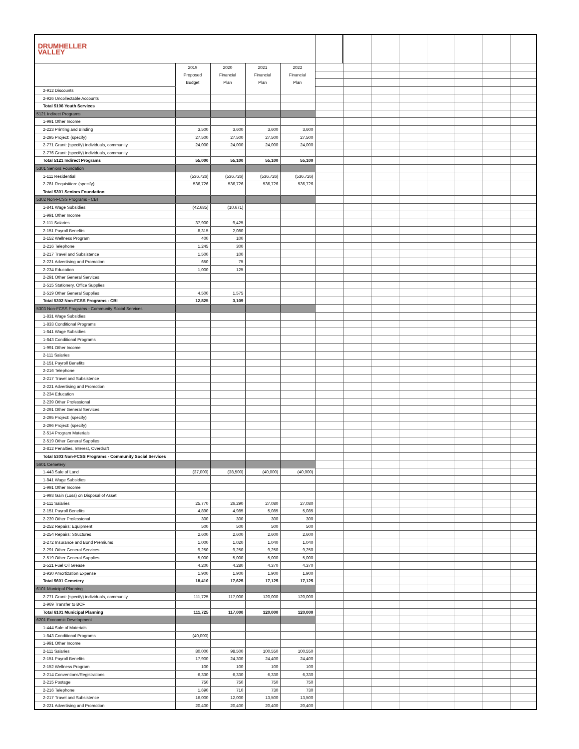| DRUMHELLER VALLEY | | | | | | | | | | | | |
| | 2019 | 2020 | 2021 | 2022 | | | | | | | | |
| | Proposed | Financial | Financial | Financial | | | | | | | | |
| | Budget | Plan | Plan | Plan | | | | | | | | |
| 2-912 Discounts | | | | | | | | | | | | |
| 2-926 Uncollectable Accounts | | | | | | | | | | | | |
| Total 5106 Youth Services | | | | | | | | | | | | |
| 5121 Indirect Programs | | | | | | | | | | | | |
| 1-991 Other Income | | | | | | | | | | | | |
| 2-223 Printing and Binding | 3,500 | 3,600 | 3,600 | 3,600 | | | | | | | | |
| 2-295 Project: (specify) | 27,500 | 27,500 | 27,500 | 27,500 | | | | | | | | |
| 2-771 Grant: (specify) individuals, community | 24,000 | 24,000 | 24,000 | 24,000 | | | | | | | | |
| 2-776 Grant: (specify) individuals, community | | | | | | | | | | | | |
| Total 5121 Indirect Programs | 55,000 | 55,100 | 55,100 | 55,100 | | | | | | | | |
| 5301 Seniors Foundation | | | | | | | | | | | | |
| 1-111 Residential | (536,726) | (536,726) | (536,726) | (536,726) | | | | | | | | |
| 2-781 Requisition: (specify) | 536,726 | 536,726 | 536,726 | 536,726 | | | | | | | | |
| Total 5301 Seniors Foundation | | | | | | | | | | | | |
| 5302 Non-FCSS Programs - CBI | | | | | | | | | | | | |
| 1-841 Wage Subsidies | (42,685) | (10,671) | | | | | | | | | | |
| 1-991 Other Income | | | | | | | | | | | | |
| 2-111 Salaries | 37,900 | 9,425 | | | | | | | | | | |
| 2-151 Payroll Benefits | 8,315 | 2,080 | | | | | | | | | | |
| 2-152 Wellness Program | 400 | 100 | | | | | | | | | | |
| 2-216 Telephone | 1,245 | 300 | | | | | | | | | | |
| 2-217 Travel and Subsistence | 1,500 | 100 | | | | | | | | | | |
| 2-221 Advertising and Promotion | 650 | 75 | | | | | | | | | | |
| 2-234 Education | 1,000 | 125 | | | | | | | | | | |
| 2-291 Other General Services | | | | | | | | | | | | |
| 2-515 Stationery, Office Supplies | | | | | | | | | | | | |
| 2-519 Other General Supplies | 4,500 | 1,575 | | | | | | | | | | |
| Total 5302 Non-FCSS Programs - CBI | 12,825 | 3,109 | | | | | | | | | | |
| 5303 Non-FCSS Programs - Community Social Services | | | | | | | | | | | | |
| 1-831 Wage Subsidies | | | | | | | | | | | | |
| 1-833 Conditional Programs | | | | | | | | | | | | |
| 1-841 Wage Subsidies | | | | | | | | | | | | |
| 1-843 Conditional Programs | | | | | | | | | | | | |
| 1-991 Other Income | | | | | | | | | | | | |
| 2-111 Salaries | | | | | | | | | | | | |
| 2-151 Payroll Benefits | | | | | | | | | | | | |
| 2-216 Telephone | | | | | | | | | | | | |
| 2-217 Travel and Subsistence | | | | | | | | | | | | |
| 2-221 Advertising and Promotion | | | | | | | | | | | | |
| 2-234 Education | | | | | | | | | | | | |
| 2-239 Other Professional | | | | | | | | | | | | |
| 2-291 Other General Services | | | | | | | | | | | | |
| 2-295 Project: (specify) | | | | | | | | | | | | |
| 2-296 Project: (specify) | | | | | | | | | | | | |
| 2-514 Program Materials | | | | | | | | | | | | |
| 2-519 Other General Supplies | | | | | | | | | | | | |
| 2-812 Penalties, Interest, Overdraft | | | | | | | | | | | | |
| Total 5303 Non-FCSS Programs - Community Social Services | | | | | | | | | | | | |
| 5601 Cemetery | | | | | | | | | | | | |
| 1-443 Sale of Land | (37,000) | (38,500) | (40,000) | (40,000) | | | | | | | | |
| 1-841 Wage Subsidies | | | | | | | | | | | | |
| 1-991 Other Income | | | | | | | | | | | | |
| 1-993 Gain (Loss) on Disposal of Asset | | | | | | | | | | | | |
| 2-111 Salaries | 25,770 | 26,290 | 27,080 | 27,080 | | | | | | | | |
| 2-151 Payroll Benefits | 4,890 | 4,985 | 5,085 | 5,085 | | | | | | | | |
| 2-239 Other Professional | 300 | 300 | 300 | 300 | | | | | | | | |
| 2-252 Repairs: Equipment | 500 | 500 | 500 | 500 | | | | | | | | |
| 2-254 Repairs: Structures | 2,600 | 2,600 | 2,600 | 2,600 | | | | | | | | |
| 2-272 Insurance and Bond Premiums | 1,000 | 1,020 | 1,040 | 1,040 | | | | | | | | |
| 2-291 Other General Services | 9,250 | 9,250 | 9,250 | 9,250 | | | | | | | | |
| 2-519 Other General Supplies | 5,000 | 5,000 | 5,000 | 5,000 | | | | | | | | |
| 2-521 Fuel Oil Grease | 4,200 | 4,280 | 4,370 | 4,370 | | | | | | | | |
| 2-930 Amortization Expense | 1,900 | 1,900 | 1,900 | 1,900 | | | | | | | | |
| Total 5601 Cemetery | 18,410 | 17,625 | 17,125 | 17,125 | | | | | | | | |
| 6101 Municipal Planning | | | | | | | | | | | | |
| 2-771 Grant: (specify) individuals, community | 111,725 | 117,000 | 120,000 | 120,000 | | | | | | | | |
| 2-969 Transfer to BCF | | | | | | | | | | | | |
| Total 6101 Municipal Planning | 111,725 | 117,000 | 120,000 | 120,000 | | | | | | | | |
| 6201 Economic Development | | | | | | | | | | | | |
| 1-444 Sale of Materials | | | | | | | | | | | | |
| 1-843 Conditional Programs | (40,000) | | | | | | | | | | | |
| 1-991 Other Income | | | | | | | | | | | | |
| 2-111 Salaries | 80,000 | 98,500 | 100,550 | 100,550 | | | | | | | | |
| 2-151 Payroll Benefits | 17,900 | 24,300 | 24,400 | 24,400 | | | | | | | | |
| 2-152 Wellness Program | 100 | 100 | 100 | 100 | | | | | | | | |
| 2-214 Conventions/Registrations | 6,330 | 6,330 | 6,330 | 6,330 | | | | | | | | |
| 2-215 Postage | 750 | 750 | 750 | 750 | | | | | | | | |
| 2-216 Telephone | 1,690 | 710 | 730 | 730 | | | | | | | | |
| 2-217 Travel and Subsistence | 16,000 | 12,000 | 13,500 | 13,500 | | | | | | | | |
| 2-221 Advertising and Promotion | 20,400 | 20,400 | 20,400 | 20,400 | | | | | | | | |